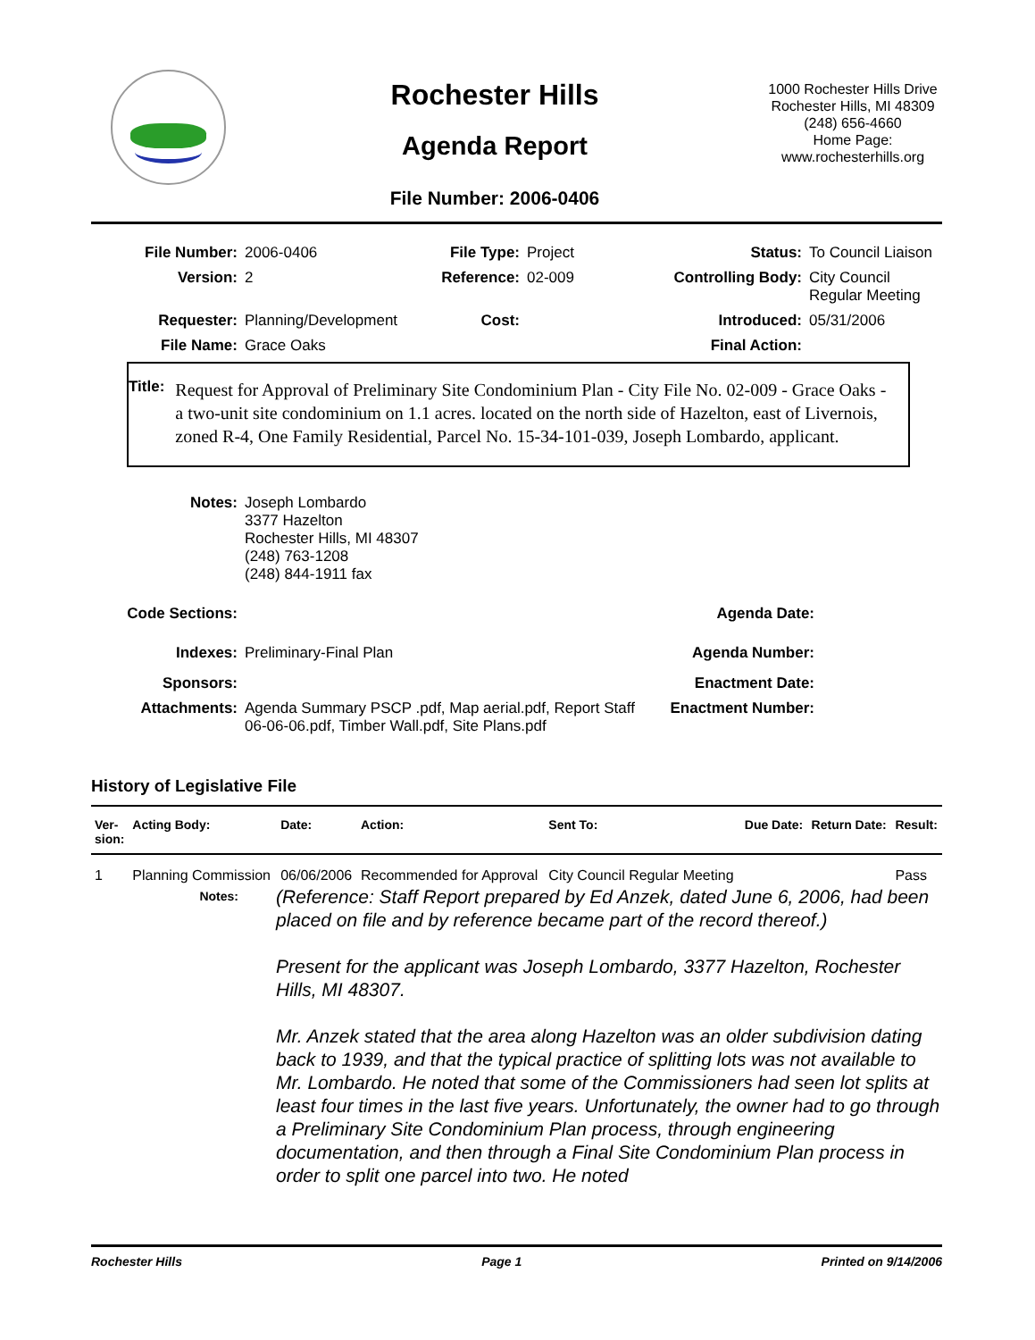Rochester Hills
Agenda Report
File Number: 2006-0406
1000 Rochester Hills Drive
Rochester Hills, MI 48309
(248) 656-4660
Home Page:
www.rochesterhills.org
| File Number: | 2006-0406 | File Type: | Project | Status: | To Council Liaison |
| Version: | 2 | Reference: | 02-009 | Controlling Body: | City Council Regular Meeting |
| Requester: | Planning/Development | Cost: | | Introduced: | 05/31/2006 |
| File Name: | Grace Oaks | | | Final Action: | |
Title:
Request for Approval of Preliminary Site Condominium Plan - City File No. 02-009 - Grace Oaks - a two-unit site condominium on 1.1 acres. located on the north side of Hazelton, east of Livernois, zoned R-4, One Family Residential, Parcel No. 15-34-101-039, Joseph Lombardo, applicant.
| Notes: | Joseph Lombardo 3377 Hazelton Rochester Hills, MI 48307 (248) 763-1208 (248) 844-1911 fax | | |
| Code Sections: | | Agenda Date: | |
| Indexes: | Preliminary-Final Plan | Agenda Number: | |
| Sponsors: | | Enactment Date: | |
| Attachments: | Agenda Summary PSCP .pdf, Map aerial.pdf, Report Staff 06-06-06.pdf, Timber Wall.pdf, Site Plans.pdf | Enactment Number: | |
History of Legislative File
| Ver- sion: | Acting Body: | Date: | Action: | Sent To: | Due Date: | Return Date: | Result: |
| --- | --- | --- | --- | --- | --- | --- | --- |
| 1 | Planning Commission | 06/06/2006 | Recommended for Approval | City Council Regular Meeting | | | Pass |
Notes:
(Reference: Staff Report prepared by Ed Anzek, dated June 6, 2006, had been placed on file and by reference became part of the record thereof.)
Present for the applicant was Joseph Lombardo, 3377 Hazelton, Rochester Hills, MI 48307.
Mr. Anzek stated that the area along Hazelton was an older subdivision dating back to 1939, and that the typical practice of splitting lots was not available to Mr. Lombardo. He noted that some of the Commissioners had seen lot splits at least four times in the last five years. Unfortunately, the owner had to go through a Preliminary Site Condominium Plan process, through engineering documentation, and then through a Final Site Condominium Plan process in order to split one parcel into two. He noted
Rochester Hills Page 1 Printed on 9/14/2006